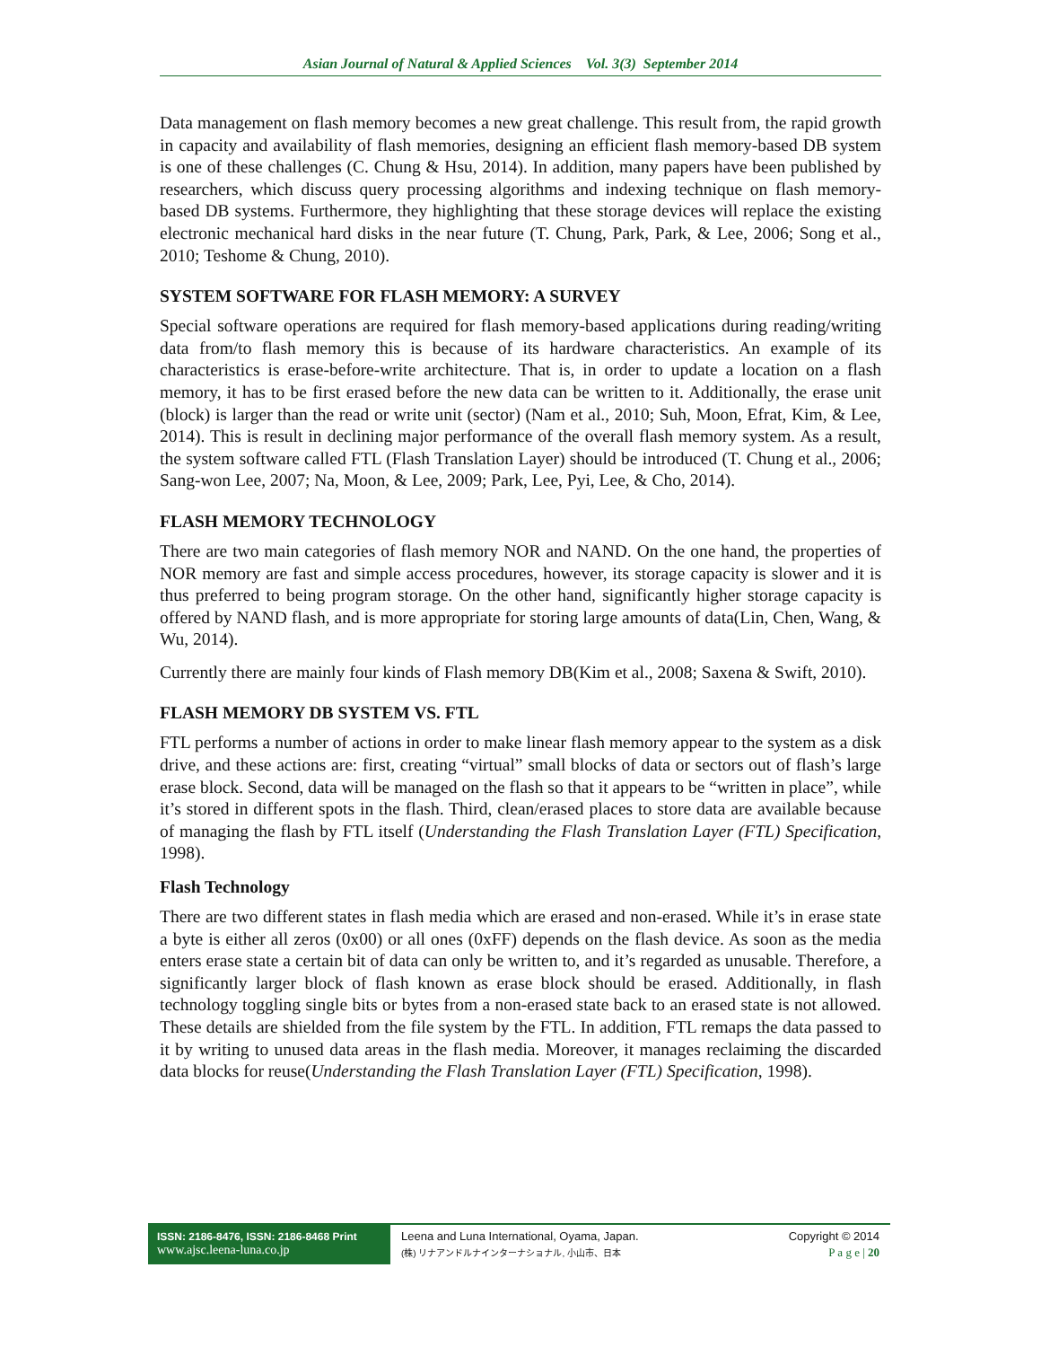Asian Journal of Natural & Applied Sciences Vol. 3(3) September 2014
Data management on flash memory becomes a new great challenge. This result from, the rapid growth in capacity and availability of flash memories, designing an efficient flash memory-based DB system is one of these challenges (C. Chung & Hsu, 2014). In addition, many papers have been published by researchers, which discuss query processing algorithms and indexing technique on flash memory-based DB systems. Furthermore, they highlighting that these storage devices will replace the existing electronic mechanical hard disks in the near future (T. Chung, Park, Park, & Lee, 2006; Song et al., 2010; Teshome & Chung, 2010).
SYSTEM SOFTWARE FOR FLASH MEMORY: A SURVEY
Special software operations are required for flash memory-based applications during reading/writing data from/to flash memory this is because of its hardware characteristics. An example of its characteristics is erase-before-write architecture. That is, in order to update a location on a flash memory, it has to be first erased before the new data can be written to it. Additionally, the erase unit (block) is larger than the read or write unit (sector) (Nam et al., 2010; Suh, Moon, Efrat, Kim, & Lee, 2014). This is result in declining major performance of the overall flash memory system. As a result, the system software called FTL (Flash Translation Layer) should be introduced (T. Chung et al., 2006; Sang-won Lee, 2007; Na, Moon, & Lee, 2009; Park, Lee, Pyi, Lee, & Cho, 2014).
FLASH MEMORY TECHNOLOGY
There are two main categories of flash memory NOR and NAND. On the one hand, the properties of NOR memory are fast and simple access procedures, however, its storage capacity is slower and it is thus preferred to being program storage. On the other hand, significantly higher storage capacity is offered by NAND flash, and is more appropriate for storing large amounts of data(Lin, Chen, Wang, & Wu, 2014).
Currently there are mainly four kinds of Flash memory DB(Kim et al., 2008; Saxena & Swift, 2010).
FLASH MEMORY DB SYSTEM VS. FTL
FTL performs a number of actions in order to make linear flash memory appear to the system as a disk drive, and these actions are: first, creating “virtual” small blocks of data or sectors out of flash’s large erase block. Second, data will be managed on the flash so that it appears to be “written in place”, while it’s stored in different spots in the flash. Third, clean/erased places to store data are available because of managing the flash by FTL itself (Understanding the Flash Translation Layer (FTL) Specification, 1998).
Flash Technology
There are two different states in flash media which are erased and non-erased. While it’s in erase state a byte is either all zeros (0x00) or all ones (0xFF) depends on the flash device. As soon as the media enters erase state a certain bit of data can only be written to, and it’s regarded as unusable. Therefore, a significantly larger block of flash known as erase block should be erased. Additionally, in flash technology toggling single bits or bytes from a non-erased state back to an erased state is not allowed. These details are shielded from the file system by the FTL. In addition, FTL remaps the data passed to it by writing to unused data areas in the flash media. Moreover, it manages reclaiming the discarded data blocks for reuse(Understanding the Flash Translation Layer (FTL) Specification, 1998).
ISSN: 2186-8476, ISSN: 2186-8468 Print
www.ajsc.leena-luna.co.jp
Leena and Luna International, Oyama, Japan.
(株) リナアンドルナインターナショナル, 小山市、日本
Copyright © 2014
P a g e | 20